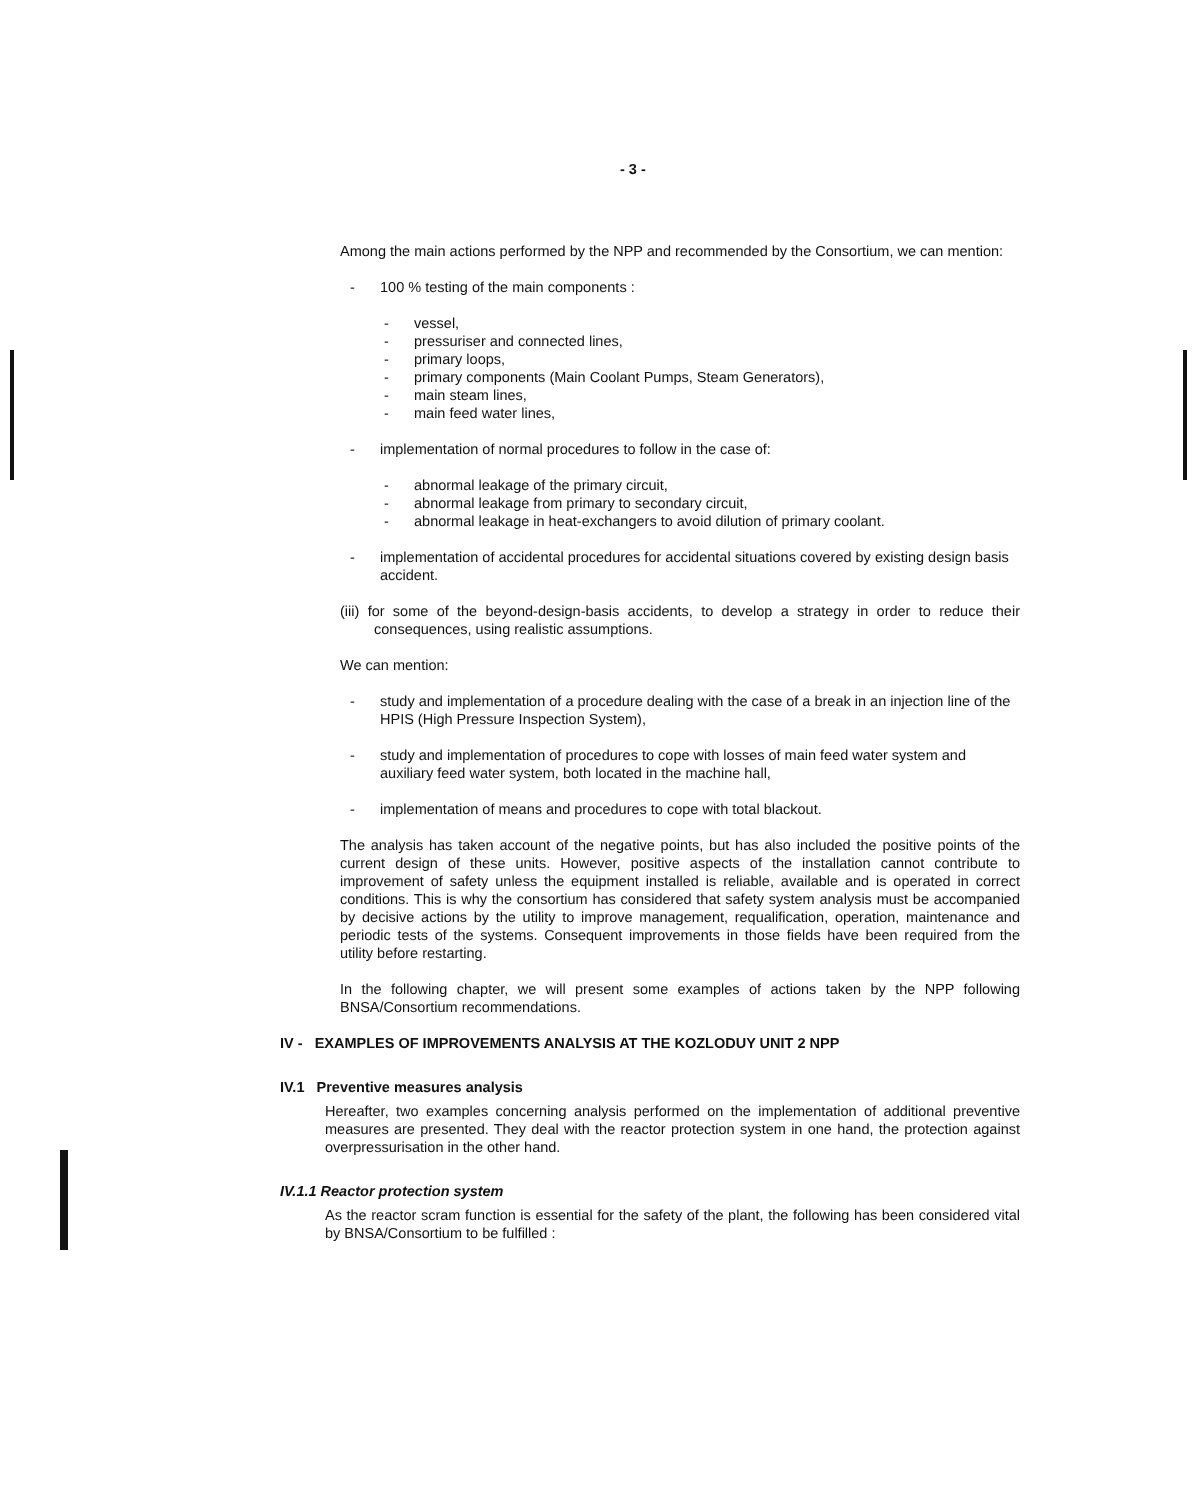- 3 -
Among the main actions performed by the NPP and recommended by the Consortium, we can mention:
- 100 % testing of the main components :
- vessel,
- pressuriser and connected lines,
- primary loops,
- primary components (Main Coolant Pumps, Steam Generators),
- main steam lines,
- main feed water lines,
- implementation of normal procedures to follow in the case of:
- abnormal leakage of the primary circuit,
- abnormal leakage from primary to secondary circuit,
- abnormal leakage in heat-exchangers to avoid dilution of primary coolant.
- implementation of accidental procedures for accidental situations covered by existing design basis accident.
(iii) for some of the beyond-design-basis accidents, to develop a strategy in order to reduce their consequences, using realistic assumptions.
We can mention:
- study and implementation of a procedure dealing with the case of a break in an injection line of the HPIS (High Pressure Inspection System),
- study and implementation of procedures to cope with losses of main feed water system and auxiliary feed water system, both located in the machine hall,
- implementation of means and procedures to cope with total blackout.
The analysis has taken account of the negative points, but has also included the positive points of the current design of these units. However, positive aspects of the installation cannot contribute to improvement of safety unless the equipment installed is reliable, available and is operated in correct conditions. This is why the consortium has considered that safety system analysis must be accompanied by decisive actions by the utility to improve management, requalification, operation, maintenance and periodic tests of the systems. Consequent improvements in those fields have been required from the utility before restarting.
In the following chapter, we will present some examples of actions taken by the NPP following BNSA/Consortium recommendations.
IV - EXAMPLES OF IMPROVEMENTS ANALYSIS AT THE KOZLODUY UNIT 2 NPP
IV.1 Preventive measures analysis
Hereafter, two examples concerning analysis performed on the implementation of additional preventive measures are presented. They deal with the reactor protection system in one hand, the protection against overpressurisation in the other hand.
IV.1.1 Reactor protection system
As the reactor scram function is essential for the safety of the plant, the following has been considered vital by BNSA/Consortium to be fulfilled :